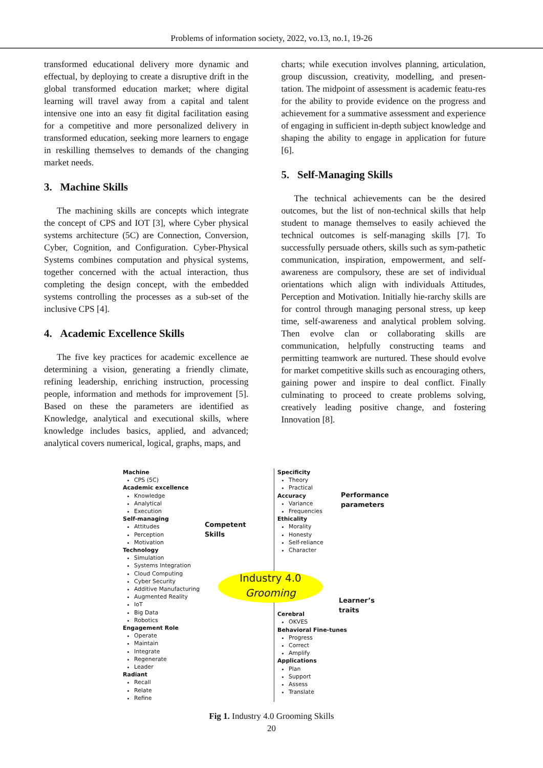Problems of information society, 2022, vo.13, no.1, 19-26
transformed educational delivery more dynamic and effectual, by deploying to create a disruptive drift in the global transformed education market; where digital learning will travel away from a capital and talent intensive one into an easy fit digital facilitation easing for a competitive and more personalized delivery in transformed education, seeking more learners to engage in reskilling themselves to demands of the changing market needs.
3. Machine Skills
The machining skills are concepts which integrate the concept of CPS and IOT [3], where Cyber physical systems architecture (5C) are Connection, Conversion, Cyber, Cognition, and Configuration. Cyber-Physical Systems combines computation and physical systems, together concerned with the actual interaction, thus completing the design concept, with the embedded systems controlling the processes as a sub-set of the inclusive CPS [4].
4. Academic Excellence Skills
The five key practices for academic excellence ae determining a vision, generating a friendly climate, refining leadership, enriching instruction, processing people, information and methods for improvement [5]. Based on these the parameters are identified as Knowledge, analytical and executional skills, where knowledge includes basics, applied, and advanced; analytical covers numerical, logical, graphs, maps, and
charts; while execution involves planning, articulation, group discussion, creativity, modelling, and presen-tation. The midpoint of assessment is academic featu-res for the ability to provide evidence on the progress and achievement for a summative assessment and experience of engaging in sufficient in-depth subject knowledge and shaping the ability to engage in application for future [6].
5. Self-Managing Skills
The technical achievements can be the desired outcomes, but the list of non-technical skills that help student to manage themselves to easily achieved the technical outcomes is self-managing skills [7]. To successfully persuade others, skills such as sym-pathetic communication, inspiration, empowerment, and self-awareness are compulsory, these are set of individual orientations which align with individuals Attitudes, Perception and Motivation. Initially hie-rarchy skills are for control through managing personal stress, up keep time, self-awareness and analytical problem solving. Then evolve clan or collaborating skills are communication, helpfully constructing teams and permitting teamwork are nurtured. These should evolve for market competitive skills such as encouraging others, gaining power and inspire to deal conflict. Finally culminating to proceed to create problems solving, creatively leading positive change, and fostering Innovation [8].
Machine
CPS (5C)
Academic excellence
Knowledge
Analytical
Execution
Self-managing
Attitudes
Perception
Motivation
Technology
Simulation
Systems Integration
Cloud Computing
Cyber Security
Additive Manufacturing
Augmented Reality
IoT
Big Data
Robotics
Engagement Role
Operate
Maintain
Integrate
Regenerate
Leader
Radiant
Recall
Relate
Refine
Competent
Skills
Industry 4.0
Grooming
Performance
parameters
Learner’s
traits
Specificity
Theory
Practical
Accuracy
Variance
Frequencies
Ethicality
Morality
Honesty
Self-reliance
Character
Cerebral
OKVES
Behavioral Fine-tunes
Progress
Correct
Amplify
Applications
Plan
Support
Assess
Translate
Fig 1. Industry 4.0 Grooming Skills
20